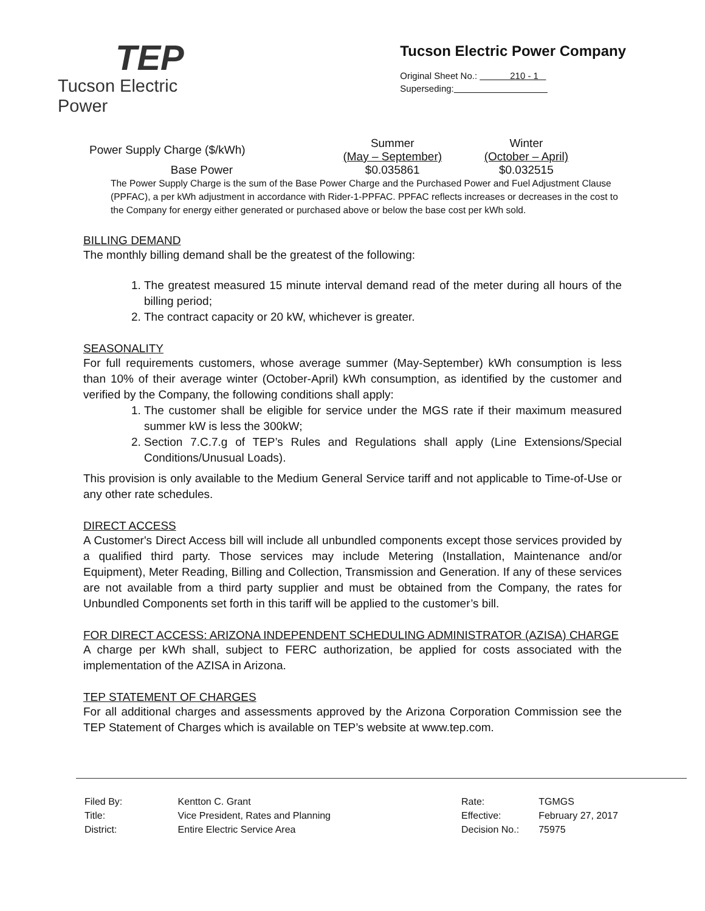TEP
Tucson Electric Power
Tucson Electric Power Company
Original Sheet No.: 210 - 1
Superseding:
| Power Supply Charge ($/kWh) | Summer (May – September) | Winter (October – April) |
| Base Power | $0.035861 | $0.032515 |
The Power Supply Charge is the sum of the Base Power Charge and the Purchased Power and Fuel Adjustment Clause (PPFAC), a per kWh adjustment in accordance with Rider-1-PPFAC. PPFAC reflects increases or decreases in the cost to the Company for energy either generated or purchased above or below the base cost per kWh sold.
BILLING DEMAND
The monthly billing demand shall be the greatest of the following:
1. The greatest measured 15 minute interval demand read of the meter during all hours of the billing period;
2. The contract capacity or 20 kW, whichever is greater.
SEASONALITY
For full requirements customers, whose average summer (May-September) kWh consumption is less than 10% of their average winter (October-April) kWh consumption, as identified by the customer and verified by the Company, the following conditions shall apply:
1. The customer shall be eligible for service under the MGS rate if their maximum measured summer kW is less the 300kW;
2. Section 7.C.7.g of TEP’s Rules and Regulations shall apply (Line Extensions/Special Conditions/Unusual Loads).
This provision is only available to the Medium General Service tariff and not applicable to Time-of-Use or any other rate schedules.
DIRECT ACCESS
A Customer's Direct Access bill will include all unbundled components except those services provided by a qualified third party. Those services may include Metering (Installation, Maintenance and/or Equipment), Meter Reading, Billing and Collection, Transmission and Generation. If any of these services are not available from a third party supplier and must be obtained from the Company, the rates for Unbundled Components set forth in this tariff will be applied to the customer’s bill.
FOR DIRECT ACCESS: ARIZONA INDEPENDENT SCHEDULING ADMINISTRATOR (AZISA) CHARGE
A charge per kWh shall, subject to FERC authorization, be applied for costs associated with the implementation of the AZISA in Arizona.
TEP STATEMENT OF CHARGES
For all additional charges and assessments approved by the Arizona Corporation Commission see the TEP Statement of Charges which is available on TEP’s website at www.tep.com.
| Filed By: | Kentton C. Grant |
| Title: | Vice President, Rates and Planning |
| District: | Entire Electric Service Area |
| Rate: | TGMGS |
| Effective: | February 27, 2017 |
| Decision No.: | 75975 |